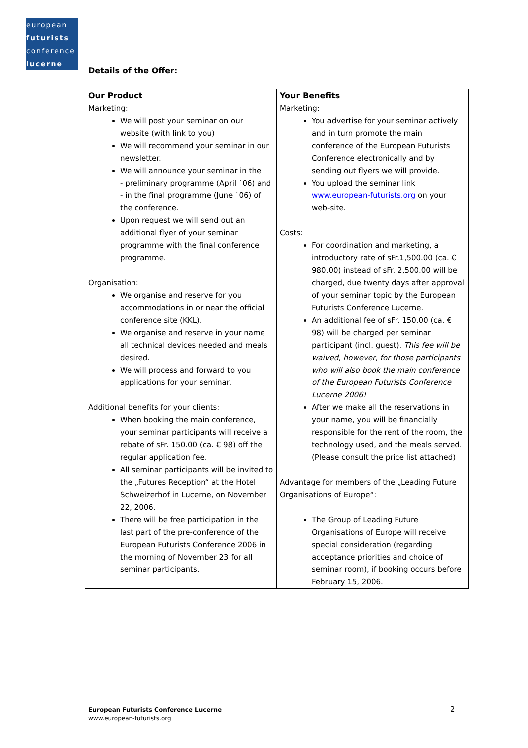european
futurists
conference
lucerne
Details of the Offer:
| Our Product | Your Benefits |
| --- | --- |
| Marketing: We will post your seminar on our website (with link to you) We will recommend your seminar in our newsletter. We will announce your seminar in the - preliminary programme (April `06) and - in the final programme (June `06) of the conference. Upon request we will send out an additional flyer of your seminar programme with the final conference programme. Organisation: We organise and reserve for you accommodations in or near the official conference site (KKL). We organise and reserve in your name all technical devices needed and meals desired. We will process and forward to you applications for your seminar. Additional benefits for your clients: When booking the main conference, your seminar participants will receive a rebate of sFr. 150.00 (ca. € 98) off the regular application fee. All seminar participants will be invited to the „Futures Reception“ at the Hotel Schweizerhof in Lucerne, on November 22, 2006. There will be free participation in the last part of the pre-conference of the European Futurists Conference 2006 in the morning of November 23 for all seminar participants. | Marketing: You advertise for your seminar actively and in turn promote the main conference of the European Futurists Conference electronically and by sending out flyers we will provide. You upload the seminar link www.european-futurists.org on your web-site. Costs: For coordination and marketing, a introductory rate of sFr.1,500.00 (ca. € 980.00) instead of sFr. 2,500.00 will be charged, due twenty days after approval of your seminar topic by the European Futurists Conference Lucerne. An additional fee of sFr. 150.00 (ca. € 98) will be charged per seminar participant (incl. guest). This fee will be waived, however, for those participants who will also book the main conference of the European Futurists Conference Lucerne 2006! After we make all the reservations in your name, you will be financially responsible for the rent of the room, the technology used, and the meals served. (Please consult the price list attached) Advantage for members of the „Leading Future Organisations of Europe“: The Group of Leading Future Organisations of Europe will receive special consideration (regarding acceptance priorities and choice of seminar room), if booking occurs before February 15, 2006. |
European Futurists Conference Lucerne
www.european-futurists.org
2